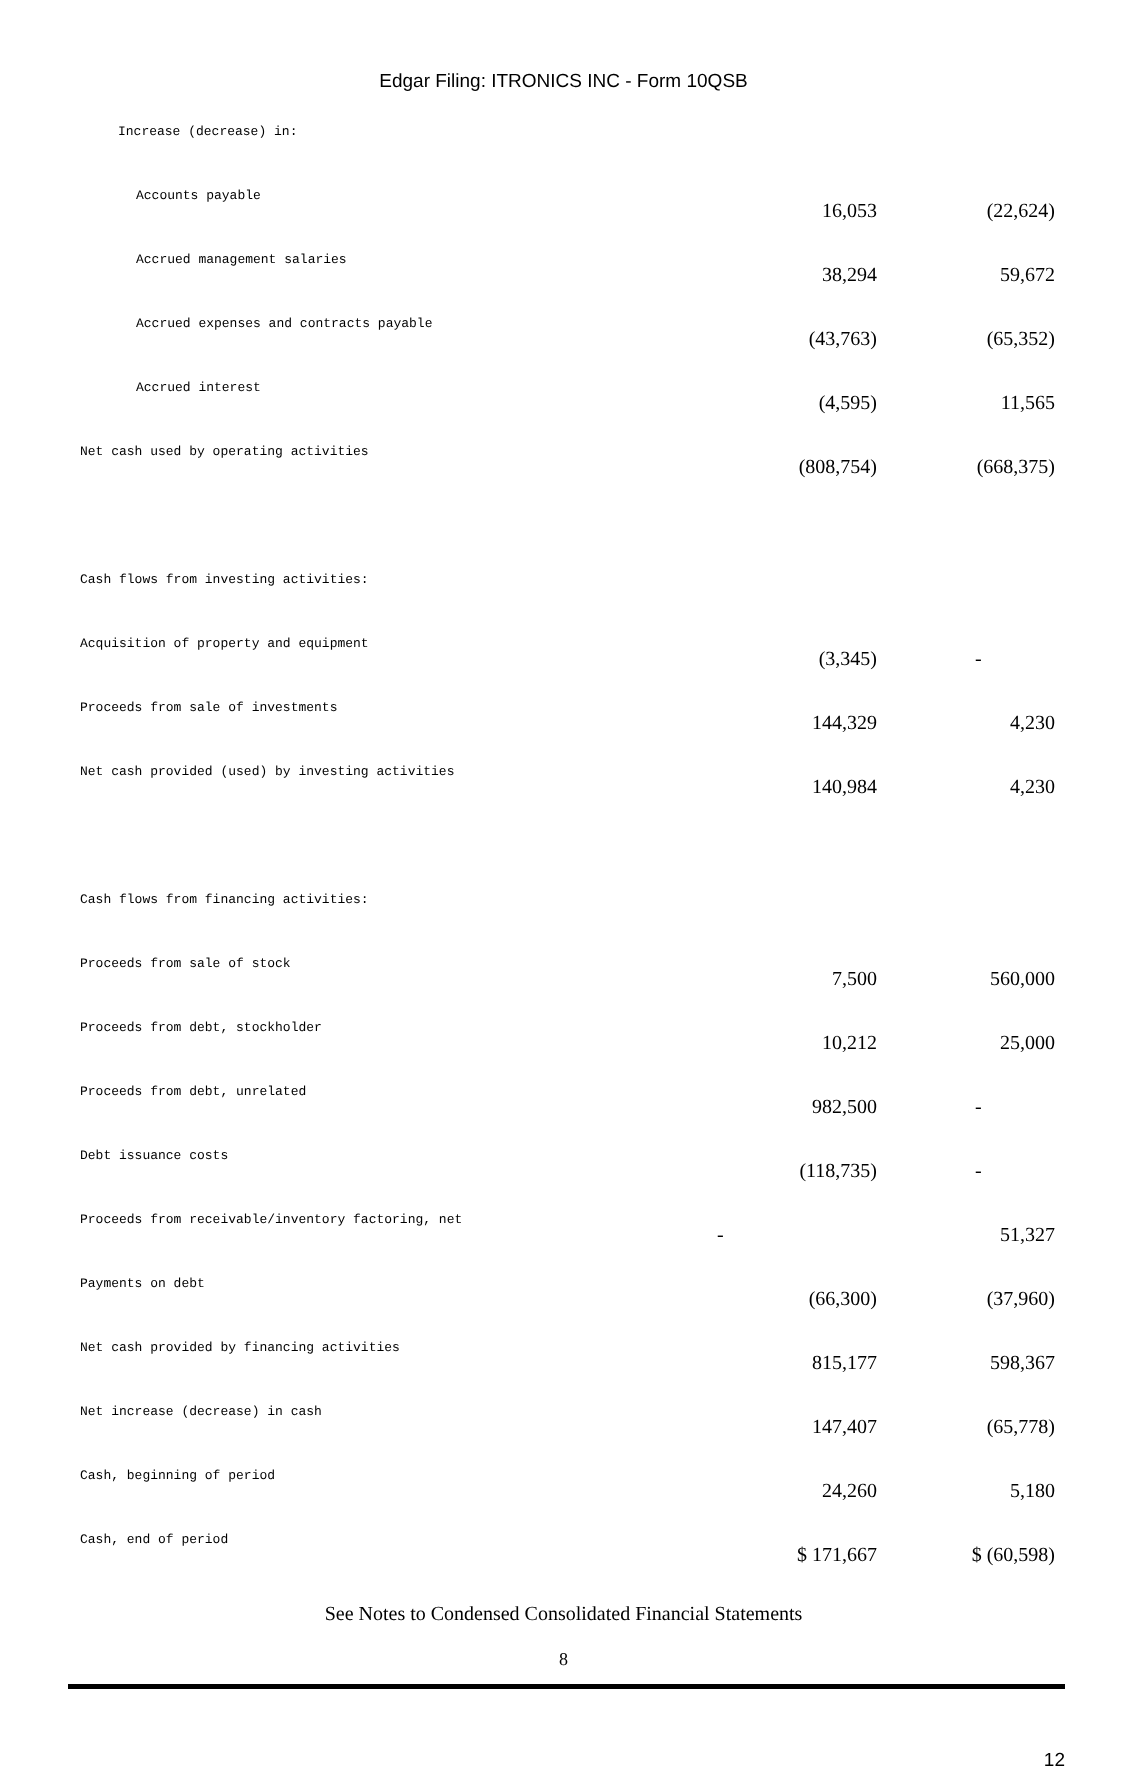Edgar Filing: ITRONICS INC - Form 10QSB
| Increase (decrease) in: | | |
| Accounts payable | 16,053 | (22,624) |
| Accrued management salaries | 38,294 | 59,672 |
| Accrued expenses and contracts payable | (43,763) | (65,352) |
| Accrued interest | (4,595) | 11,565 |
| Net cash used by operating activities | (808,754) | (668,375) |
| Cash flows from investing activities: | | |
| Acquisition of property and equipment | (3,345) | - |
| Proceeds from sale of investments | 144,329 | 4,230 |
| Net cash provided (used) by investing activities | 140,984 | 4,230 |
| Cash flows from financing activities: | | |
| Proceeds from sale of stock | 7,500 | 560,000 |
| Proceeds from debt, stockholder | 10,212 | 25,000 |
| Proceeds from debt, unrelated | 982,500 | - |
| Debt issuance costs | (118,735) | - |
| Proceeds from receivable/inventory factoring, net | - | 51,327 |
| Payments on debt | (66,300) | (37,960) |
| Net cash provided by financing activities | 815,177 | 598,367 |
| Net increase (decrease) in cash | 147,407 | (65,778) |
| Cash, beginning of period | 24,260 | 5,180 |
| Cash, end of period | $ 171,667 | $ (60,598) |
See Notes to Condensed Consolidated Financial Statements
8
12